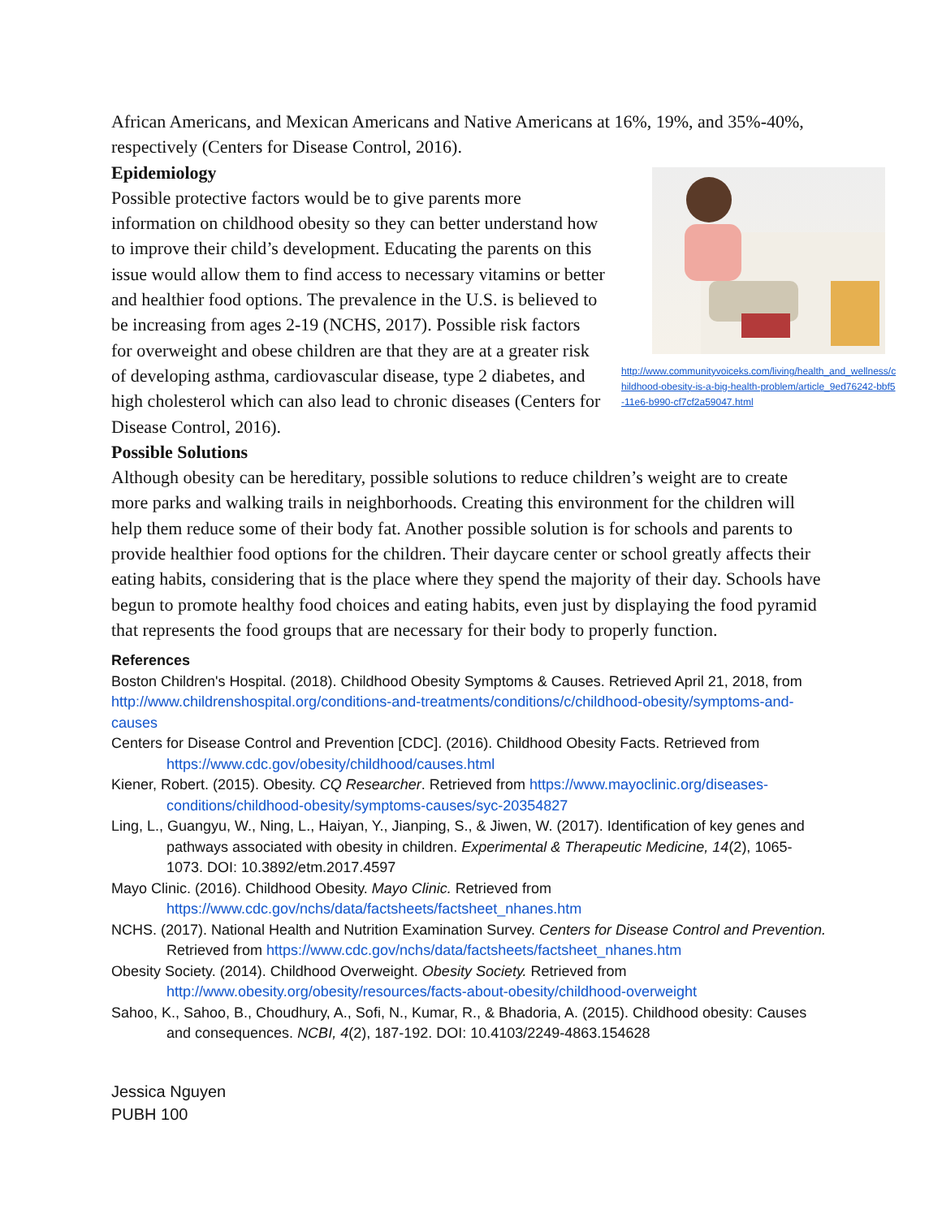African Americans, and Mexican Americans and Native Americans at 16%, 19%, and 35%-40%, respectively (Centers for Disease Control, 2016).
Epidemiology
http://www.communityvoiceks.com/living/health_and_wellness/childhood-obesity-is-a-big-health-problem/article_9ed76242-bbf5-11e6-b990-cf7cf2a59047.html
Possible protective factors would be to give parents more information on childhood obesity so they can better understand how to improve their child’s development. Educating the parents on this issue would allow them to find access to necessary vitamins or better and healthier food options. The prevalence in the U.S. is believed to be increasing from ages 2-19 (NCHS, 2017). Possible risk factors for overweight and obese children are that they are at a greater risk of developing asthma, cardiovascular disease, type 2 diabetes, and high cholesterol which can also lead to chronic diseases (Centers for Disease Control, 2016).
Possible Solutions
Although obesity can be hereditary, possible solutions to reduce children’s weight are to create more parks and walking trails in neighborhoods. Creating this environment for the children will help them reduce some of their body fat. Another possible solution is for schools and parents to provide healthier food options for the children. Their daycare center or school greatly affects their eating habits, considering that is the place where they spend the majority of their day. Schools have begun to promote healthy food choices and eating habits, even just by displaying the food pyramid that represents the food groups that are necessary for their body to properly function.
References
Boston Children's Hospital. (2018). Childhood Obesity Symptoms & Causes. Retrieved April 21, 2018, from http://www.childrenshospital.org/conditions-and-treatments/conditions/c/childhood-obesity/symptoms-and-causes
Centers for Disease Control and Prevention [CDC]. (2016). Childhood Obesity Facts. Retrieved from https://www.cdc.gov/obesity/childhood/causes.html
Kiener, Robert. (2015). Obesity. CQ Researcher. Retrieved from https://www.mayoclinic.org/diseases-conditions/childhood-obesity/symptoms-causes/syc-20354827
Ling, L., Guangyu, W., Ning, L., Haiyan, Y., Jianping, S., & Jiwen, W. (2017). Identification of key genes and pathways associated with obesity in children. Experimental & Therapeutic Medicine, 14(2), 1065-1073. DOI: 10.3892/etm.2017.4597
Mayo Clinic. (2016). Childhood Obesity. Mayo Clinic. Retrieved from https://www.cdc.gov/nchs/data/factsheets/factsheet_nhanes.htm
NCHS. (2017). National Health and Nutrition Examination Survey. Centers for Disease Control and Prevention. Retrieved from https://www.cdc.gov/nchs/data/factsheets/factsheet_nhanes.htm
Obesity Society. (2014). Childhood Overweight. Obesity Society. Retrieved from http://www.obesity.org/obesity/resources/facts-about-obesity/childhood-overweight
Sahoo, K., Sahoo, B., Choudhury, A., Sofi, N., Kumar, R., & Bhadoria, A. (2015). Childhood obesity: Causes and consequences. NCBI, 4(2), 187-192. DOI: 10.4103/2249-4863.154628
Jessica Nguyen
PUBH 100